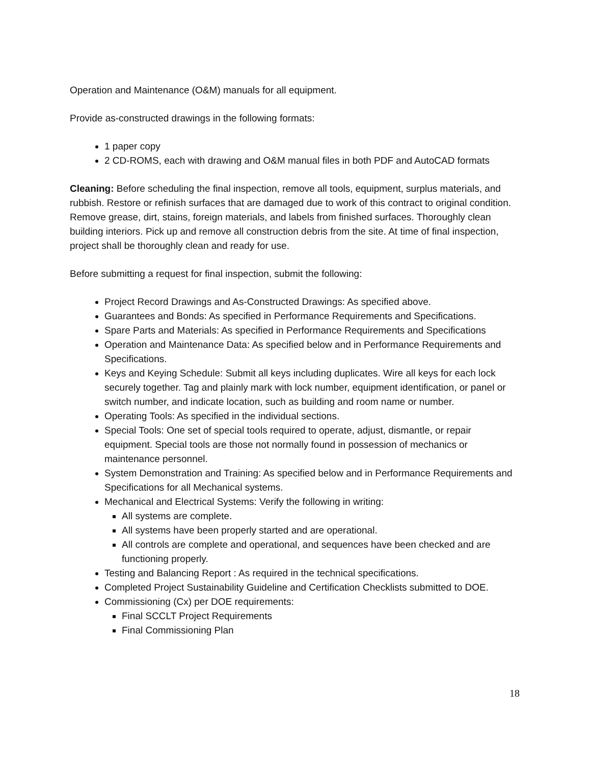Operation and Maintenance (O&M) manuals for all equipment.
Provide as-constructed drawings in the following formats:
1 paper copy
2 CD-ROMS, each with drawing and O&M manual files in both PDF and AutoCAD formats
Cleaning: Before scheduling the final inspection, remove all tools, equipment, surplus materials, and rubbish. Restore or refinish surfaces that are damaged due to work of this contract to original condition. Remove grease, dirt, stains, foreign materials, and labels from finished surfaces. Thoroughly clean building interiors. Pick up and remove all construction debris from the site. At time of final inspection, project shall be thoroughly clean and ready for use.
Before submitting a request for final inspection, submit the following:
Project Record Drawings and As-Constructed Drawings: As specified above.
Guarantees and Bonds: As specified in Performance Requirements and Specifications.
Spare Parts and Materials: As specified in Performance Requirements and Specifications
Operation and Maintenance Data: As specified below and in Performance Requirements and Specifications.
Keys and Keying Schedule: Submit all keys including duplicates. Wire all keys for each lock securely together. Tag and plainly mark with lock number, equipment identification, or panel or switch number, and indicate location, such as building and room name or number.
Operating Tools: As specified in the individual sections.
Special Tools: One set of special tools required to operate, adjust, dismantle, or repair equipment. Special tools are those not normally found in possession of mechanics or maintenance personnel.
System Demonstration and Training: As specified below and in Performance Requirements and Specifications for all Mechanical systems.
Mechanical and Electrical Systems: Verify the following in writing:
All systems are complete.
All systems have been properly started and are operational.
All controls are complete and operational, and sequences have been checked and are functioning properly.
Testing and Balancing Report : As required in the technical specifications.
Completed Project Sustainability Guideline and Certification Checklists submitted to DOE.
Commissioning (Cx) per DOE requirements:
Final SCCLT Project Requirements
Final Commissioning Plan
18